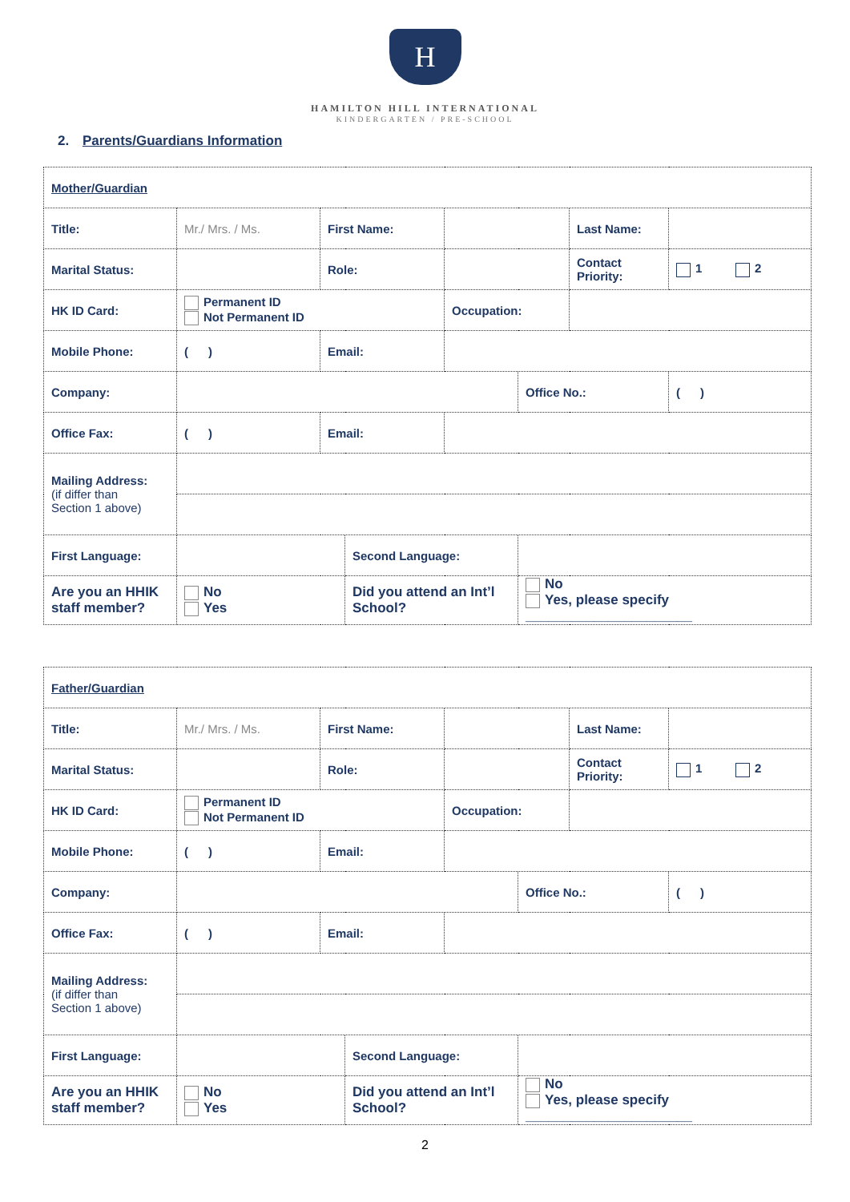H
HAMILTON HILL INTERNATIONAL
KINDERGARTEN / PRE-SCHOOL
2. Parents/Guardians Information
| Mother/Guardian | | | | | | | |
| Title: | Mr./ Mrs. / Ms. | First Name: | | | | Last Name: | |
| Marital Status: | | Role: | | | | Contact Priority: | 1 2 |
| HK ID Card: | Permanent ID Not Permanent ID | | | Occupation: | | | |
| Mobile Phone: | ( ) | Email: | | | | | |
| Company: | | | | | Office No.: | | ( ) |
| Office Fax: | ( ) | Email: | | | | | |
| Mailing Address: (if differ than Section 1 above) | | | | | | | |
| First Language: | | | Second Language: | | | | |
| Are you an HHIK staff member? | No Yes | | Did you attend an Int’l School? | | No Yes, please specify ______________________ | | |
| Father/Guardian | | | | | | | |
| Title: | Mr./ Mrs. / Ms. | First Name: | | | | Last Name: | |
| Marital Status: | | Role: | | | | Contact Priority: | 1 2 |
| HK ID Card: | Permanent ID Not Permanent ID | | | Occupation: | | | |
| Mobile Phone: | ( ) | Email: | | | | | |
| Company: | | | | | Office No.: | | ( ) |
| Office Fax: | ( ) | Email: | | | | | |
| Mailing Address: (if differ than Section 1 above) | | | | | | | |
| First Language: | | | Second Language: | | | | |
| Are you an HHIK staff member? | No Yes | | Did you attend an Int’l School? | | No Yes, please specify ______________________ | | |
2